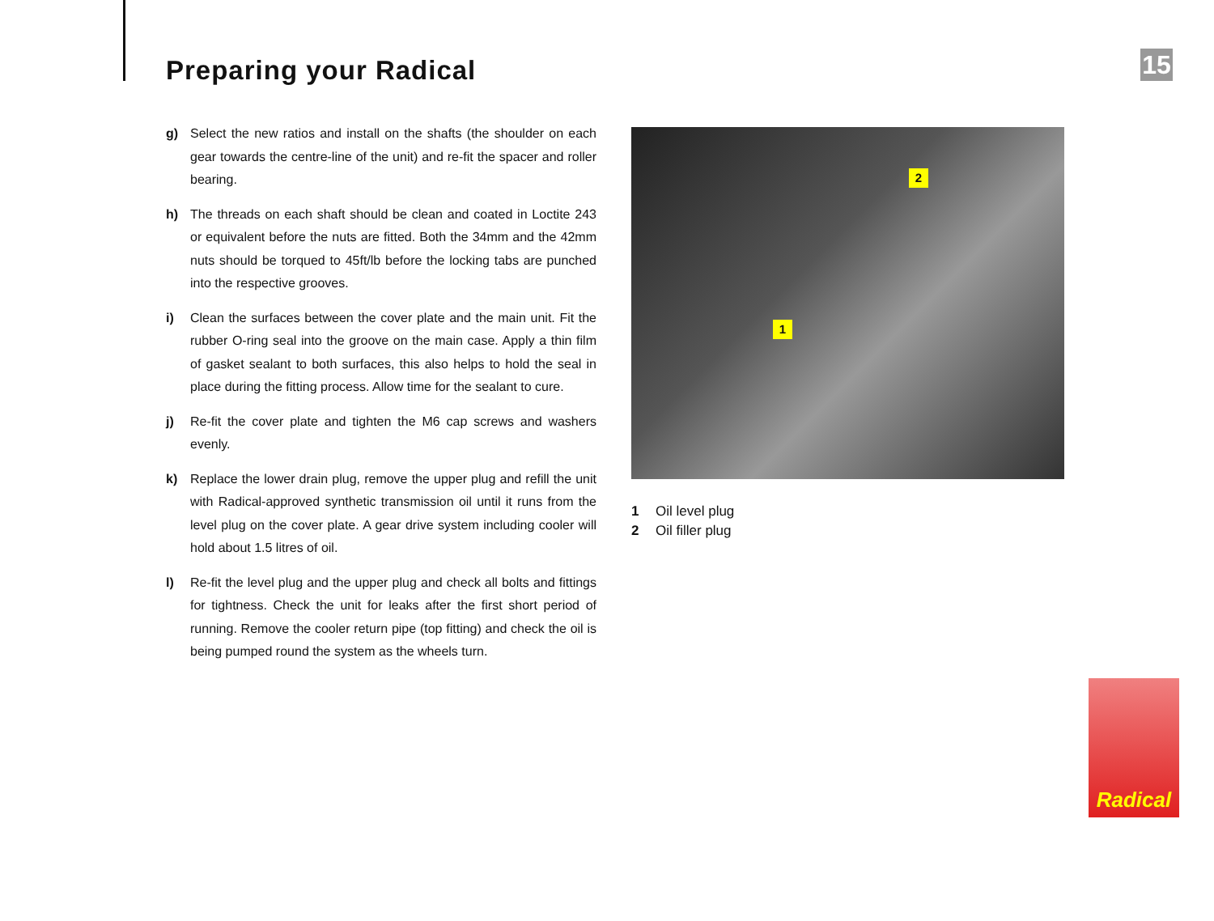Preparing your Radical
15
g) Select the new ratios and install on the shafts (the shoulder on each gear towards the centre-line of the unit) and re-fit the spacer and roller bearing.
h) The threads on each shaft should be clean and coated in Loctite 243 or equivalent before the nuts are fitted. Both the 34mm and the 42mm nuts should be torqued to 45ft/lb before the locking tabs are punched into the respective grooves.
i) Clean the surfaces between the cover plate and the main unit. Fit the rubber O-ring seal into the groove on the main case. Apply a thin film of gasket sealant to both surfaces, this also helps to hold the seal in place during the fitting process. Allow time for the sealant to cure.
j) Re-fit the cover plate and tighten the M6 cap screws and washers evenly.
k) Replace the lower drain plug, remove the upper plug and refill the unit with Radical-approved synthetic transmission oil until it runs from the level plug on the cover plate. A gear drive system including cooler will hold about 1.5 litres of oil.
l) Re-fit the level plug and the upper plug and check all bolts and fittings for tightness. Check the unit for leaks after the first short period of running. Remove the cooler return pipe (top fitting) and check the oil is being pumped round the system as the wheels turn.
2
1
1 Oil level plug
2 Oil filler plug
Radical